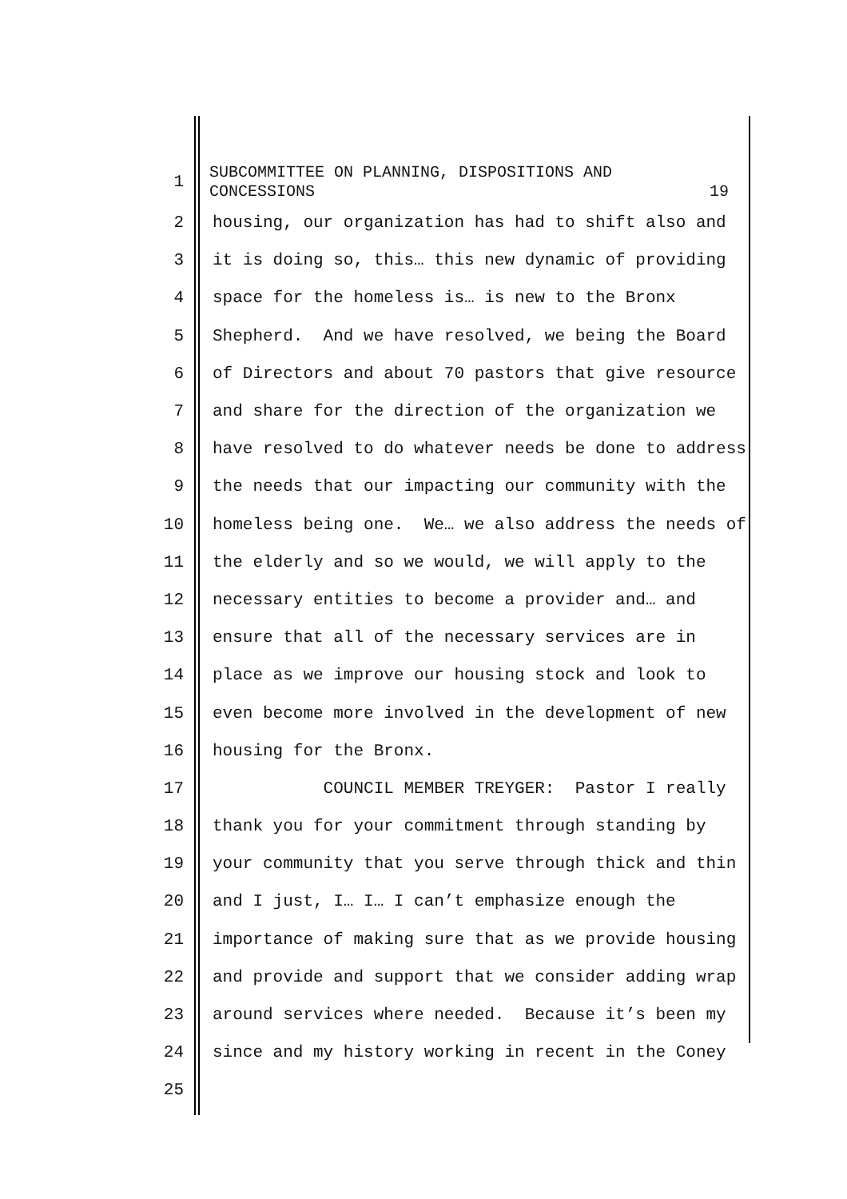1
SUBCOMMITTEE ON PLANNING, DISPOSITIONS AND
CONCESSIONS 19
2 housing, our organization has had to shift also and
3 it is doing so, this… this new dynamic of providing
4 space for the homeless is… is new to the Bronx
5 Shepherd. And we have resolved, we being the Board
6 of Directors and about 70 pastors that give resource
7 and share for the direction of the organization we
8 have resolved to do whatever needs be done to address
9 the needs that our impacting our community with the
10 homeless being one. We… we also address the needs of
11 the elderly and so we would, we will apply to the
12 necessary entities to become a provider and… and
13 ensure that all of the necessary services are in
14 place as we improve our housing stock and look to
15 even become more involved in the development of new
16 housing for the Bronx.
17 COUNCIL MEMBER TREYGER: Pastor I really
18 thank you for your commitment through standing by
19 your community that you serve through thick and thin
20 and I just, I… I… I can’t emphasize enough the
21 importance of making sure that as we provide housing
22 and provide and support that we consider adding wrap
23 around services where needed. Because it’s been my
24 since and my history working in recent in the Coney
25